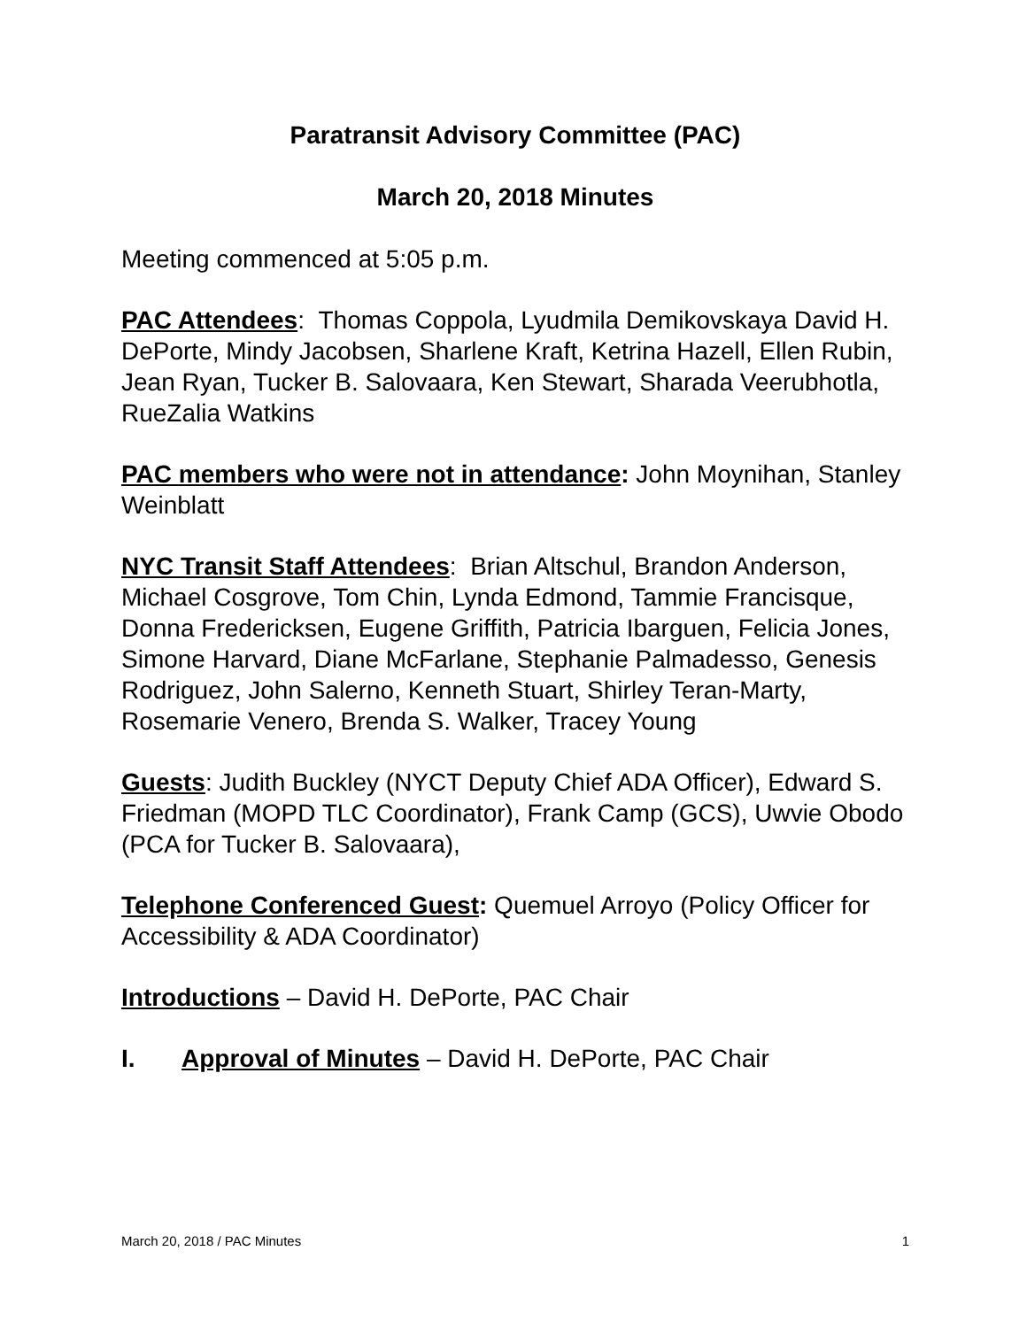Paratransit Advisory Committee (PAC)
March 20, 2018 Minutes
Meeting commenced at 5:05 p.m.
PAC Attendees: Thomas Coppola, Lyudmila Demikovskaya David H. DePorte, Mindy Jacobsen, Sharlene Kraft, Ketrina Hazell, Ellen Rubin, Jean Ryan, Tucker B. Salovaara, Ken Stewart, Sharada Veerubhotla, RueZalia Watkins
PAC members who were not in attendance: John Moynihan, Stanley Weinblatt
NYC Transit Staff Attendees: Brian Altschul, Brandon Anderson, Michael Cosgrove, Tom Chin, Lynda Edmond, Tammie Francisque, Donna Fredericksen, Eugene Griffith, Patricia Ibarguen, Felicia Jones, Simone Harvard, Diane McFarlane, Stephanie Palmadesso, Genesis Rodriguez, John Salerno, Kenneth Stuart, Shirley Teran-Marty, Rosemarie Venero, Brenda S. Walker, Tracey Young
Guests: Judith Buckley (NYCT Deputy Chief ADA Officer), Edward S. Friedman (MOPD TLC Coordinator), Frank Camp (GCS), Uwvie Obodo (PCA for Tucker B. Salovaara),
Telephone Conferenced Guest: Quemuel Arroyo (Policy Officer for Accessibility & ADA Coordinator)
Introductions – David H. DePorte, PAC Chair
I. Approval of Minutes – David H. DePorte, PAC Chair
March 20, 2018 / PAC Minutes 1